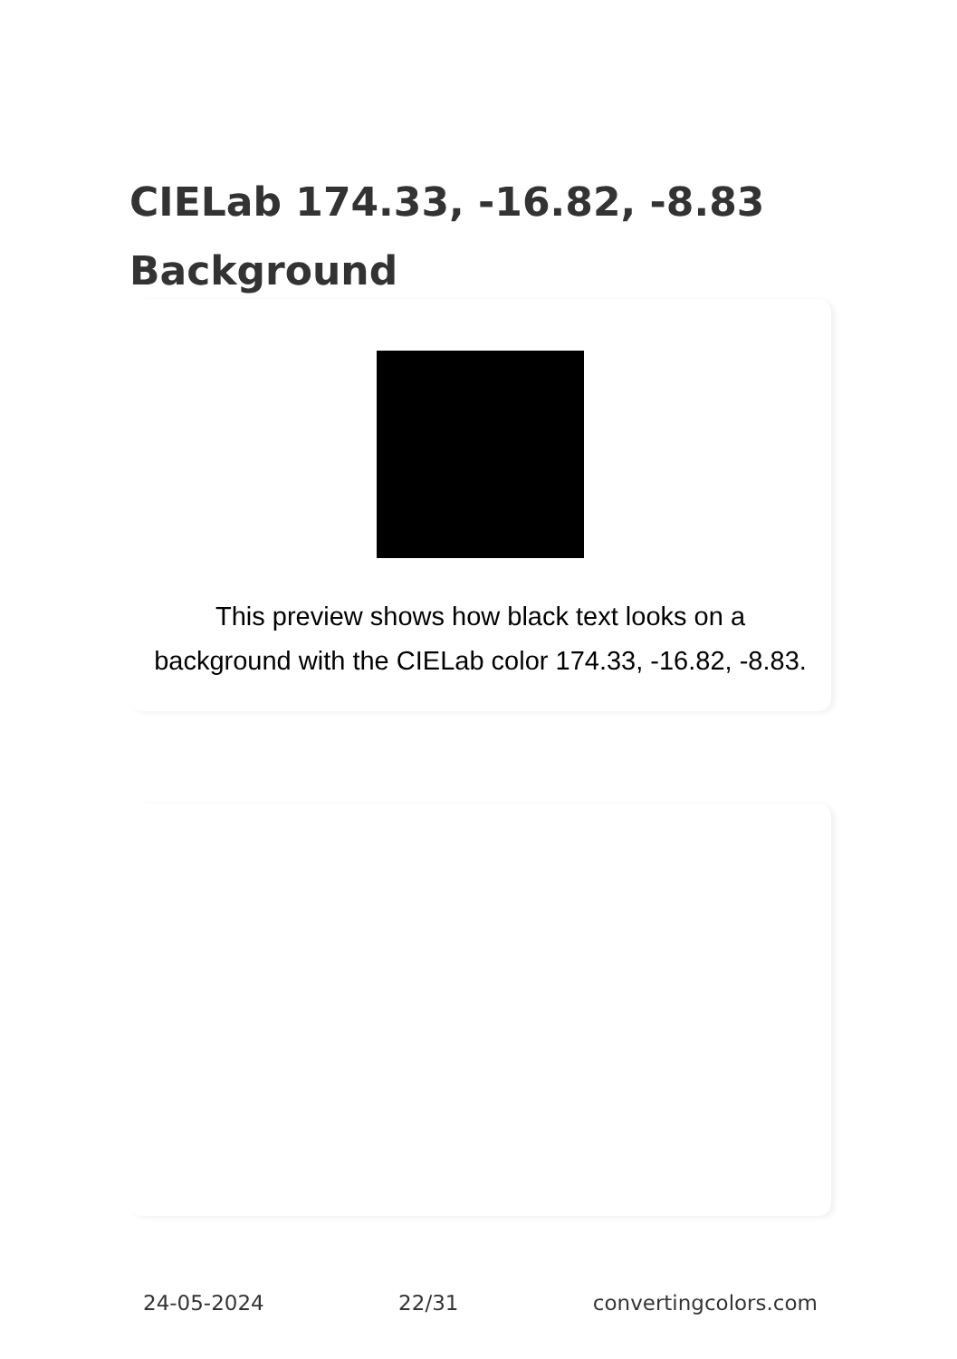CIELab 174.33, -16.82, -8.83
Background
This preview shows how black text looks on a
background with the CIELab color 174.33, -16.82, -8.83.
24-05-2024 22/31 convertingcolors.com